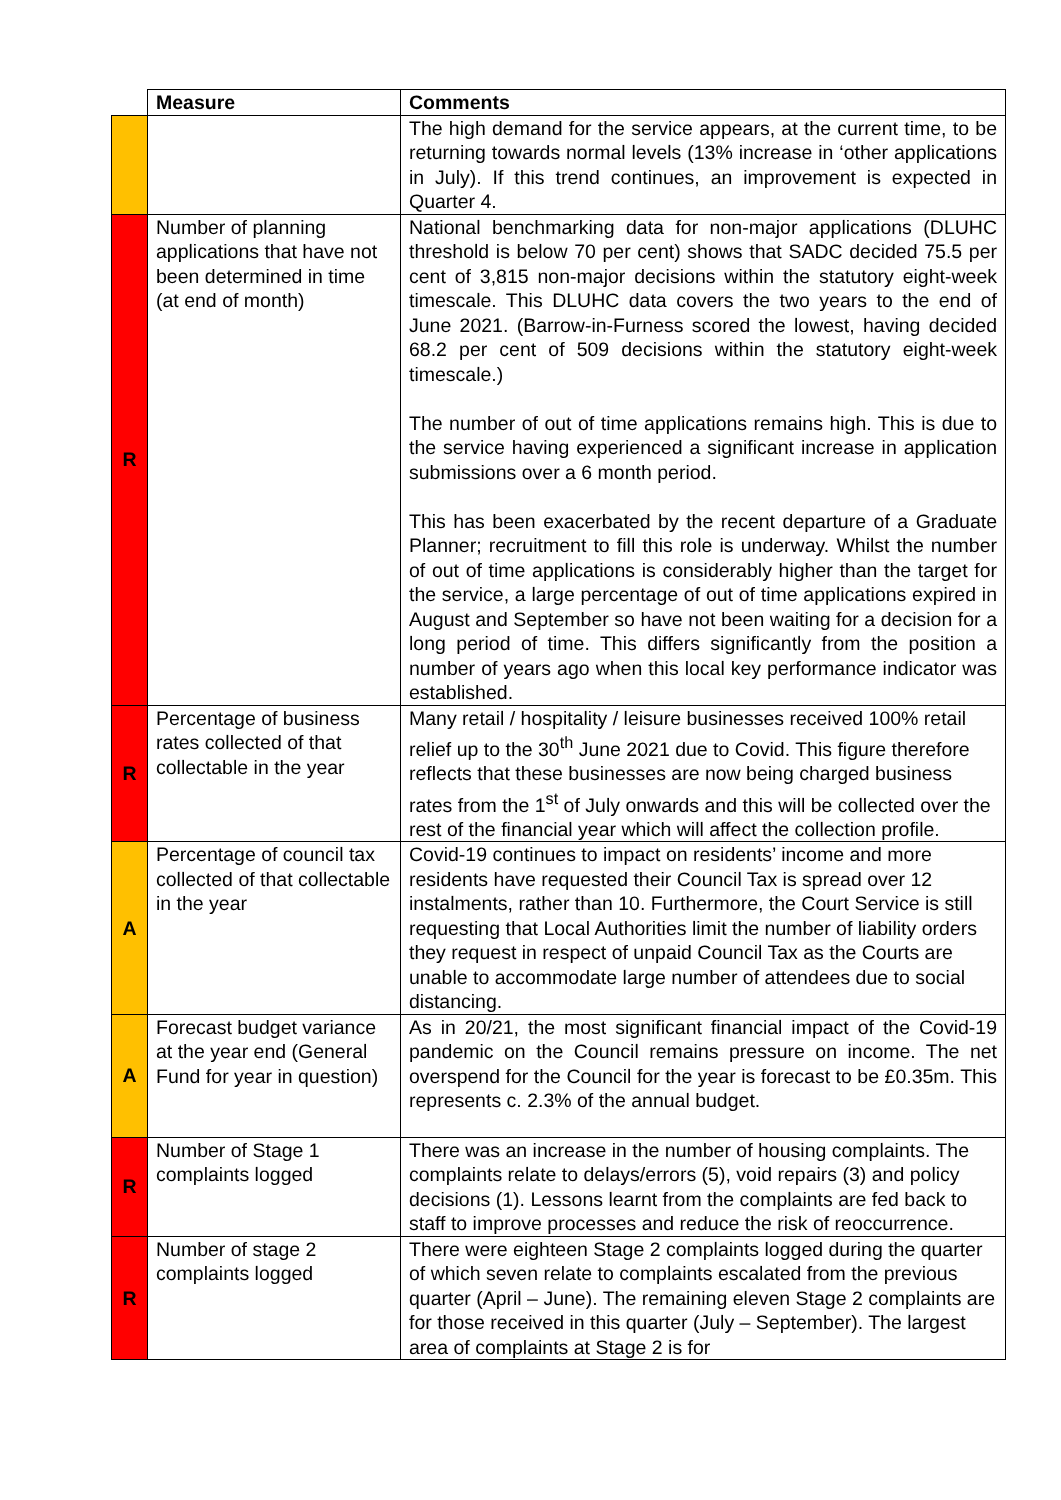| | Measure | Comments |
| --- | --- | --- |
| | | The high demand for the service appears, at the current time, to be returning towards normal levels (13% increase in ‘other applications in July). If this trend continues, an improvement is expected in Quarter 4. |
| R | Number of planning applications that have not been determined in time (at end of month) | National benchmarking data for non-major applications (DLUHC threshold is below 70 per cent) shows that SADC decided 75.5 per cent of 3,815 non-major decisions within the statutory eight-week timescale. This DLUHC data covers the two years to the end of June 2021. (Barrow-in-Furness scored the lowest, having decided 68.2 per cent of 509 decisions within the statutory eight-week timescale.) The number of out of time applications remains high. This is due to the service having experienced a significant increase in application submissions over a 6 month period. This has been exacerbated by the recent departure of a Graduate Planner; recruitment to fill this role is underway. Whilst the number of out of time applications is considerably higher than the target for the service, a large percentage of out of time applications expired in August and September so have not been waiting for a decision for a long period of time. This differs significantly from the position a number of years ago when this local key performance indicator was established. |
| R | Percentage of business rates collected of that collectable in the year | Many retail / hospitality / leisure businesses received 100% retail relief up to the 30<sup>th</sup> June 2021 due to Covid. This figure therefore reflects that these businesses are now being charged business rates from the 1<sup>st</sup> of July onwards and this will be collected over the rest of the financial year which will affect the collection profile. |
| A | Percentage of council tax collected of that collectable in the year | Covid-19 continues to impact on residents’ income and more residents have requested their Council Tax is spread over 12 instalments, rather than 10. Furthermore, the Court Service is still requesting that Local Authorities limit the number of liability orders they request in respect of unpaid Council Tax as the Courts are unable to accommodate large number of attendees due to social distancing. |
| A | Forecast budget variance at the year end (General Fund for year in question) | As in 20/21, the most significant financial impact of the Covid-19 pandemic on the Council remains pressure on income. The net overspend for the Council for the year is forecast to be £0.35m. This represents c. 2.3% of the annual budget. |
| R | Number of Stage 1 complaints logged | There was an increase in the number of housing complaints. The complaints relate to delays/errors (5), void repairs (3) and policy decisions (1). Lessons learnt from the complaints are fed back to staff to improve processes and reduce the risk of reoccurrence. |
| R | Number of stage 2 complaints logged | There were eighteen Stage 2 complaints logged during the quarter of which seven relate to complaints escalated from the previous quarter (April – June). The remaining eleven Stage 2 complaints are for those received in this quarter (July – September). The largest area of complaints at Stage 2 is for |